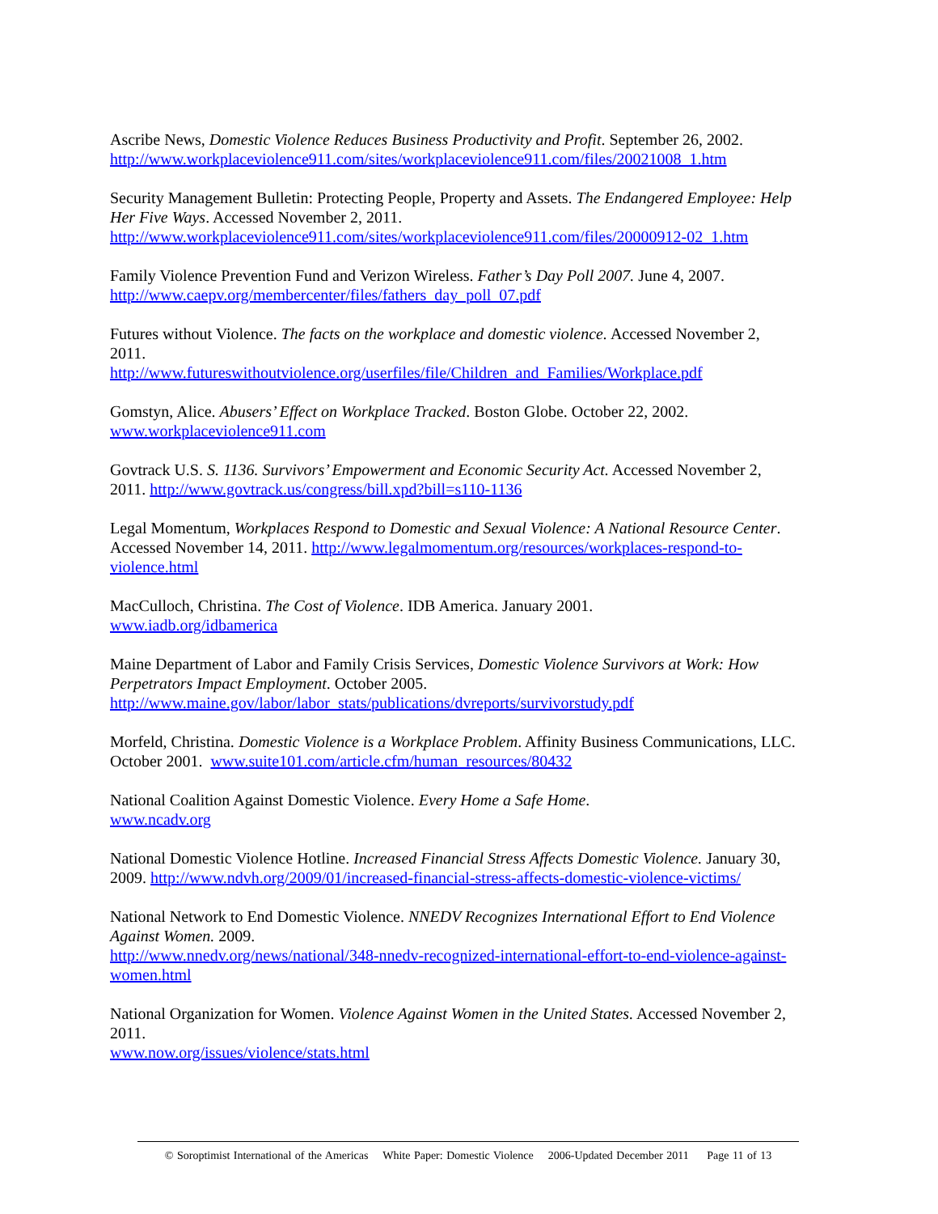Ascribe News, Domestic Violence Reduces Business Productivity and Profit. September 26, 2002. http://www.workplaceviolence911.com/sites/workplaceviolence911.com/files/20021008_1.htm
Security Management Bulletin: Protecting People, Property and Assets. The Endangered Employee: Help Her Five Ways. Accessed November 2, 2011.
http://www.workplaceviolence911.com/sites/workplaceviolence911.com/files/20000912-02_1.htm
Family Violence Prevention Fund and Verizon Wireless. Father’s Day Poll 2007. June 4, 2007.
http://www.caepv.org/membercenter/files/fathers_day_poll_07.pdf
Futures without Violence. The facts on the workplace and domestic violence. Accessed November 2, 2011.
http://www.futureswithoutviolence.org/userfiles/file/Children_and_Families/Workplace.pdf
Gomstyn, Alice. Abusers’ Effect on Workplace Tracked. Boston Globe. October 22, 2002.
www.workplaceviolence911.com
Govtrack U.S. S. 1136. Survivors’ Empowerment and Economic Security Act. Accessed November 2, 2011. http://www.govtrack.us/congress/bill.xpd?bill=s110-1136
Legal Momentum, Workplaces Respond to Domestic and Sexual Violence: A National Resource Center. Accessed November 14, 2011. http://www.legalmomentum.org/resources/workplaces-respond-to-violence.html
MacCulloch, Christina. The Cost of Violence. IDB America. January 2001.
www.iadb.org/idbamerica
Maine Department of Labor and Family Crisis Services, Domestic Violence Survivors at Work: How Perpetrators Impact Employment. October 2005.
http://www.maine.gov/labor/labor_stats/publications/dvreports/survivorstudy.pdf
Morfeld, Christina. Domestic Violence is a Workplace Problem. Affinity Business Communications, LLC. October 2001. www.suite101.com/article.cfm/human_resources/80432
National Coalition Against Domestic Violence. Every Home a Safe Home.
www.ncadv.org
National Domestic Violence Hotline. Increased Financial Stress Affects Domestic Violence. January 30, 2009. http://www.ndvh.org/2009/01/increased-financial-stress-affects-domestic-violence-victims/
National Network to End Domestic Violence. NNEDV Recognizes International Effort to End Violence Against Women. 2009.
http://www.nnedv.org/news/national/348-nnedv-recognized-international-effort-to-end-violence-against-women.html
National Organization for Women. Violence Against Women in the United States. Accessed November 2, 2011.
www.now.org/issues/violence/stats.html
© Soroptimist International of the Americas White Paper: Domestic Violence 2006-Updated December 2011 Page 11 of 13